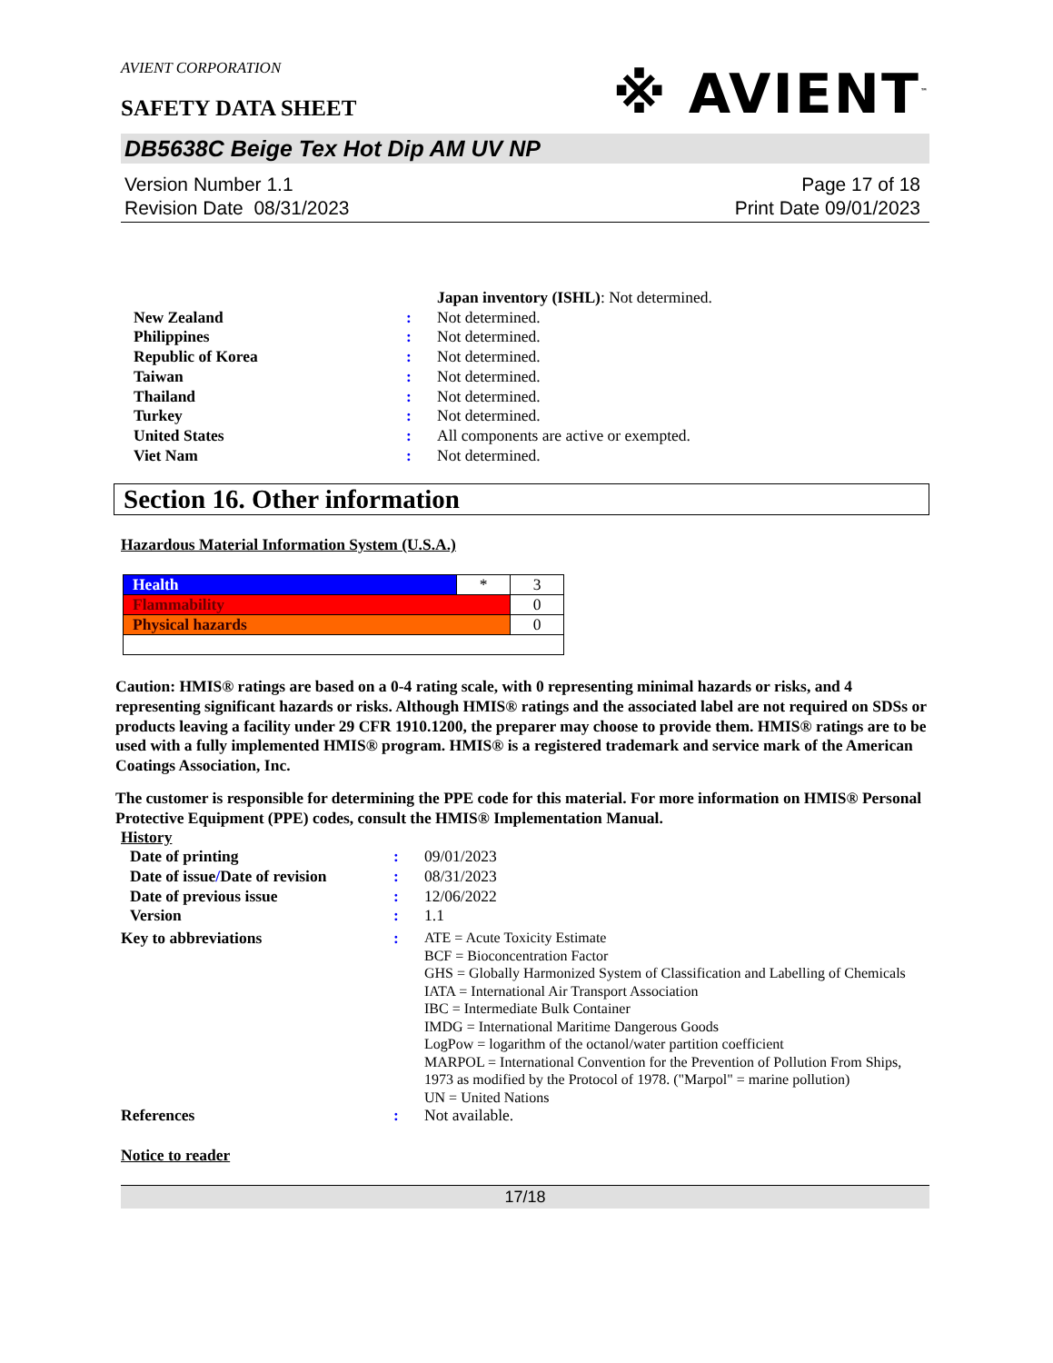AVIENT CORPORATION
SAFETY DATA SHEET
※ AVIENT<sup>™</sup>
DB5638C Beige Tex Hot Dip AM UV NP
Version Number 1.1
Revision Date 08/31/2023
Page 17 of 18
Print Date 09/01/2023
| | | Japan inventory (ISHL) : Not determined. |
| New Zealand | : | Not determined. |
| Philippines | : | Not determined. |
| Republic of Korea | : | Not determined. |
| Taiwan | : | Not determined. |
| Thailand | : | Not determined. |
| Turkey | : | Not determined. |
| United States | : | All components are active or exempted. |
| Viet Nam | : | Not determined. |
Section 16. Other information
Hazardous Material Information System (U.S.A.)
| Health | * | 3 |
| Flammability | | 0 |
| Physical hazards | | 0 |
Caution: HMIS® ratings are based on a 0-4 rating scale, with 0 representing minimal hazards or risks, and 4 representing significant hazards or risks. Although HMIS® ratings and the associated label are not required on SDSs or products leaving a facility under 29 CFR 1910.1200, the preparer may choose to provide them. HMIS® ratings are to be used with a fully implemented HMIS® program. HMIS® is a registered trademark and service mark of the American Coatings Association, Inc.
The customer is responsible for determining the PPE code for this material. For more information on HMIS® Personal Protective Equipment (PPE) codes, consult the HMIS® Implementation Manual.
History
| | Date of printing | : | 09/01/2023 |
| | Date of issue / Date of revision | : | 08/31/2023 |
| | Date of previous issue | : | 12/06/2022 |
| | Version | : | 1.1 |
| Key to abbreviations | | : | ATE = Acute Toxicity Estimate BCF = Bioconcentration Factor GHS = Globally Harmonized System of Classification and Labelling of Chemicals IATA = International Air Transport Association IBC = Intermediate Bulk Container IMDG = International Maritime Dangerous Goods LogPow = logarithm of the octanol/water partition coefficient MARPOL = International Convention for the Prevention of Pollution From Ships, 1973 as modified by the Protocol of 1978. ("Marpol" = marine pollution) UN = United Nations |
| References | | : | Not available. |
Notice to reader
17/18